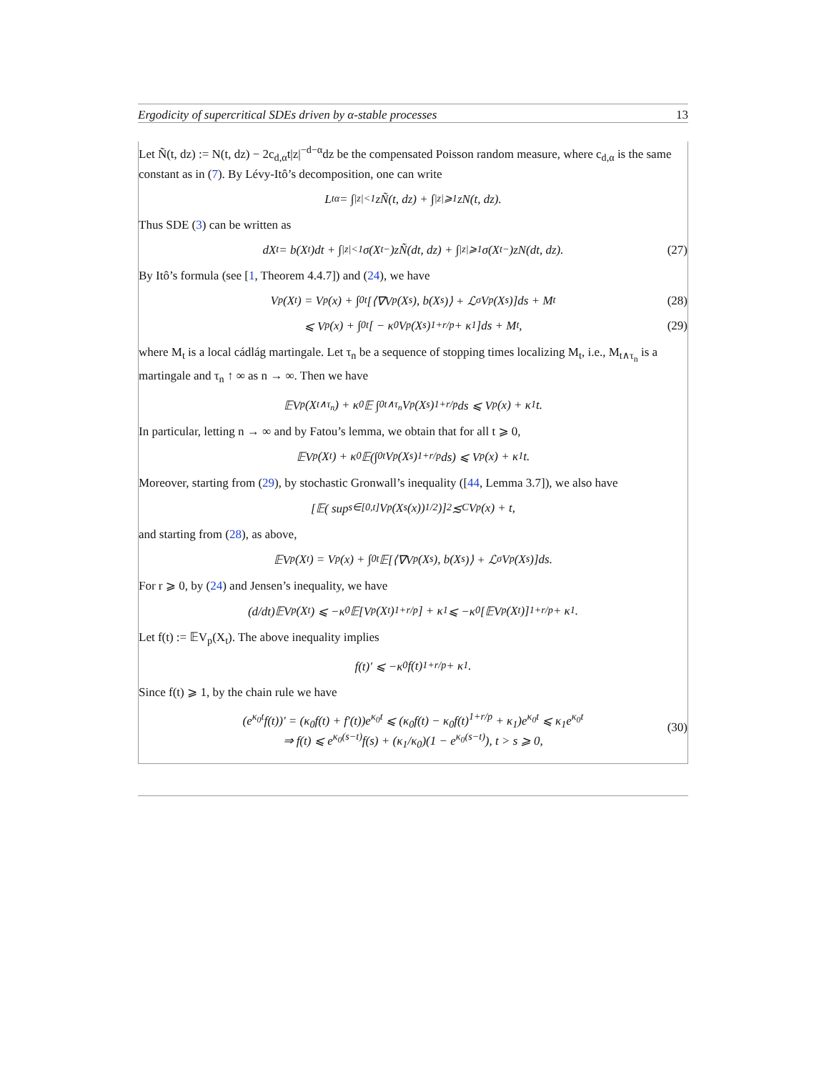Ergodicity of supercritical SDEs driven by α-stable processes 13
Let Ñ(t, dz) := N(t, dz) − 2c<sub>d,α</sub>t|z|<sup>−d−α</sup>dz be the compensated Poisson random measure, where c<sub>d,α</sub> is the same constant as in (7). By Lévy-Itô’s decomposition, one can write
L<sub>t</sub><sup>α</sup> = ∫<sub>|z|<1</sub> zÑ(t, dz) + ∫<sub>|z|⩾1</sub> zN(t, dz).
Thus SDE (3) can be written as
dX<sub>t</sub> = b(X<sub>t</sub>)dt + ∫<sub>|z|<1</sub> σ(X<sub>t−</sub>)zÑ(dt, dz) + ∫<sub>|z|⩾1</sub> σ(X<sub>t−</sub>)zN(dt, dz). (27)
By Itô’s formula (see [1, Theorem 4.4.7]) and (24), we have
V<sub>p</sub>(X<sub>t</sub>) = V<sub>p</sub>(x) + ∫<sub>0</sub><sup>t</sup> [⟨∇V<sub>p</sub>(X<sub>s</sub>), b(X<sub>s</sub>)⟩ + ℒ<sub>σ</sub>V<sub>p</sub>(X<sub>s</sub>)]ds + M<sub>t</sub> (28)
⩽ V<sub>p</sub>(x) + ∫<sub>0</sub><sup>t</sup> [ − κ<sub>0</sub>V<sub>p</sub>(X<sub>s</sub>)<sup>1+r/p</sup> + κ<sub>1</sub>]ds + M<sub>t</sub>, (29)
where M<sub>t</sub> is a local cádlág martingale. Let τ<sub>n</sub> be a sequence of stopping times localizing M<sub>t</sub>, i.e., M<sub>t∧τ<sub>n</sub></sub> is a martingale and τ<sub>n</sub> ↑ ∞ as n → ∞. Then we have
𝔼V<sub>p</sub>(X<sub>t∧τ<sub>n</sub></sub>) + κ<sub>0</sub>𝔼 ∫<sub>0</sub><sup>t∧τ<sub>n</sub></sup> V<sub>p</sub>(X<sub>s</sub>)<sup>1+r/p</sup> ds ⩽ V<sub>p</sub>(x) + κ<sub>1</sub>t.
In particular, letting n → ∞ and by Fatou’s lemma, we obtain that for all t ⩾ 0,
𝔼V<sub>p</sub>(X<sub>t</sub>) + κ<sub>0</sub>𝔼(∫<sub>0</sub><sup>t</sup> V<sub>p</sub>(X<sub>s</sub>)<sup>1+r/p</sup> ds) ⩽ V<sub>p</sub>(x) + κ<sub>1</sub>t.
Moreover, starting from (29), by stochastic Gronwall’s inequality ([44, Lemma 3.7]), we also have
[𝔼( sup<sub>s∈[0,t]</sub> V<sub>p</sub>(X<sub>s</sub>(x))<sup>1/2</sup>)]<sup>2</sup> ≲<sub>C</sub> V<sub>p</sub>(x) + t,
and starting from (28), as above,
𝔼V<sub>p</sub>(X<sub>t</sub>) = V<sub>p</sub>(x) + ∫<sub>0</sub><sup>t</sup> 𝔼[⟨∇V<sub>p</sub>(X<sub>s</sub>), b(X<sub>s</sub>)⟩ + ℒ<sub>σ</sub>V<sub>p</sub>(X<sub>s</sub>)]ds.
For r ⩾ 0, by (24) and Jensen’s inequality, we have
(d/dt)𝔼V<sub>p</sub>(X<sub>t</sub>) ⩽ −κ<sub>0</sub>𝔼[V<sub>p</sub>(X<sub>t</sub>)<sup>1+r/p</sup>] + κ<sub>1</sub> ⩽ −κ<sub>0</sub>[𝔼V<sub>p</sub>(X<sub>t</sub>)]<sup>1+r/p</sup> + κ<sub>1</sub>.
Let f(t) := 𝔼V<sub>p</sub>(X<sub>t</sub>). The above inequality implies
f(t)′ ⩽ −κ<sub>0</sub>f(t)<sup>1+r/p</sup> + κ<sub>1</sub>.
Since f(t) ⩾ 1, by the chain rule we have
(e<sup>κ<sub>0</sub>t</sup>f(t))′ = (κ<sub>0</sub>f(t) + f′(t))e<sup>κ<sub>0</sub>t</sup> ⩽ (κ<sub>0</sub>f(t) − κ<sub>0</sub>f(t)<sup>1+r/p</sup> + κ<sub>1</sub>)e<sup>κ<sub>0</sub>t</sup> ⩽ κ<sub>1</sub>e<sup>κ<sub>0</sub>t</sup>
⇒ f(t) ⩽ e<sup>κ<sub>0</sub>(s−t)</sup>f(s) + (κ<sub>1</sub>/κ<sub>0</sub>)(1 − e<sup>κ<sub>0</sub>(s−t)</sup>), t > s ⩾ 0,
(30)